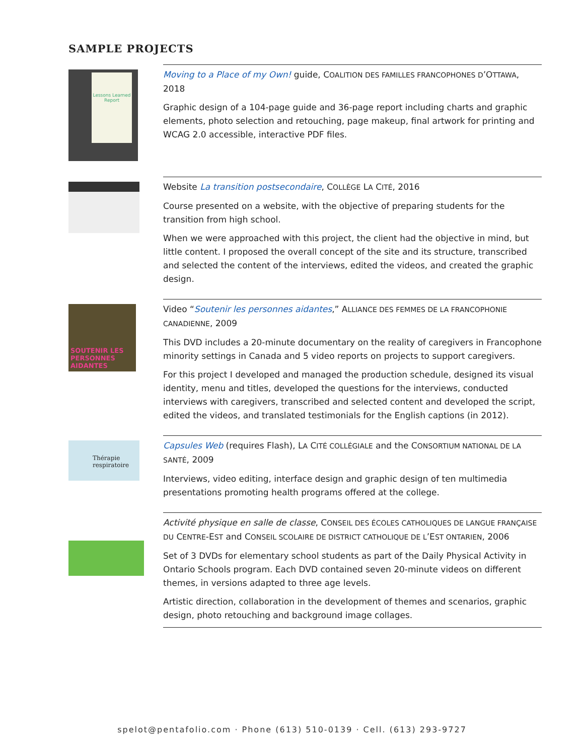SAMPLE PROJECTS
Lessons Learned Report
Moving to a Place of my Own! guide, COALITION DES FAMILLES FRANCOPHONES D’OTTAWA, 2018
Graphic design of a 104-page guide and 36-page report including charts and graphic elements, photo selection and retouching, page makeup, final artwork for printing and WCAG 2.0 accessible, interactive PDF files.
Website La transition postsecondaire, COLLÈGE LA CITÉ, 2016
Course presented on a website, with the objective of preparing students for the transition from high school.
When we were approached with this project, the client had the objective in mind, but little content. I proposed the overall concept of the site and its structure, transcribed and selected the content of the interviews, edited the videos, and created the graphic design.
SOUTENIR LES PERSONNES AIDANTES
Video “Soutenir les personnes aidantes,” ALLIANCE DES FEMMES DE LA FRANCOPHONIE CANADIENNE, 2009
This DVD includes a 20-minute documentary on the reality of caregivers in Francophone minority settings in Canada and 5 video reports on projects to support caregivers.
For this project I developed and managed the production schedule, designed its visual identity, menu and titles, developed the questions for the interviews, conducted interviews with caregivers, transcribed and selected content and developed the script, edited the videos, and translated testimonials for the English captions (in 2012).
Thérapie respiratoire
Capsules Web (requires Flash), LA CITÉ COLLÉGIALE and the CONSORTIUM NATIONAL DE LA SANTÉ, 2009
Interviews, video editing, interface design and graphic design of ten multimedia presentations promoting health programs offered at the college.
Activité physique en salle de classe, CONSEIL DES ÉCOLES CATHOLIQUES DE LANGUE FRANÇAISE DU CENTRE-EST and CONSEIL SCOLAIRE DE DISTRICT CATHOLIQUE DE L’EST ONTARIEN, 2006
Set of 3 DVDs for elementary school students as part of the Daily Physical Activity in Ontario Schools program. Each DVD contained seven 20-minute videos on different themes, in versions adapted to three age levels.
Artistic direction, collaboration in the development of themes and scenarios, graphic design, photo retouching and background image collages.
spelot@pentafolio.com · Phone (613) 510-0139 · Cell. (613) 293-9727